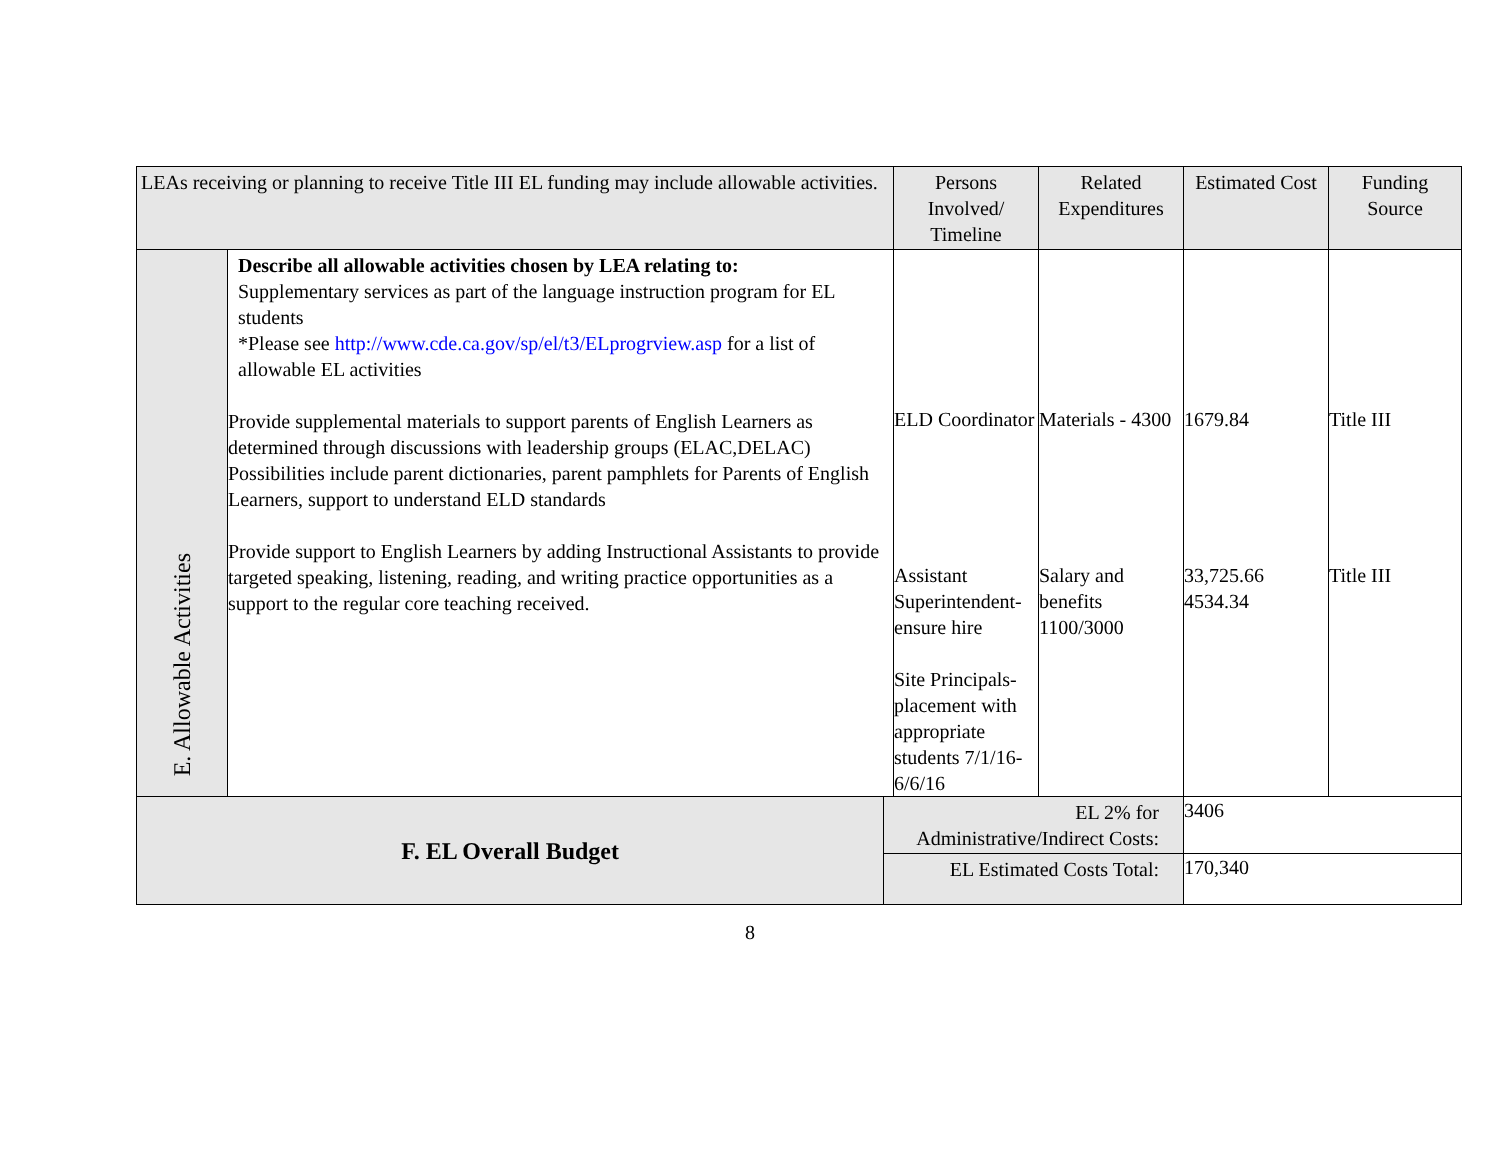| LEAs receiving or planning to receive Title III EL funding may include allowable activities. | | | Persons Involved/ Timeline | Related Expenditures | Estimated Cost | Funding Source |
| E. Allowable Activities | Describe all allowable activities chosen by LEA relating to: Supplementary services as part of the language instruction program for EL students *Please see http://www.cde.ca.gov/sp/el/t3/ELprogrview.asp for a list of allowable EL activities Provide supplemental materials to support parents of English Learners as determined through discussions with leadership groups (ELAC,DELAC) Possibilities include parent dictionaries, parent pamphlets for Parents of English Learners, support to understand ELD standards Provide support to English Learners by adding Instructional Assistants to provide targeted speaking, listening, reading, and writing practice opportunities as a support to the regular core teaching received. | | ELD Coordinator Assistant Superintendent-ensure hire Site Principals-placement with appropriate students 7/1/16-6/6/16 | Materials - 4300 Salary and benefits 1100/3000 | 1679.84 33,725.66 4534.34 | Title III Title III |
| F. EL Overall Budget | | EL 2% for Administrative/Indirect Costs: | | | 3406 | |
| | | EL Estimated Costs Total: | | | 170,340 | |
8